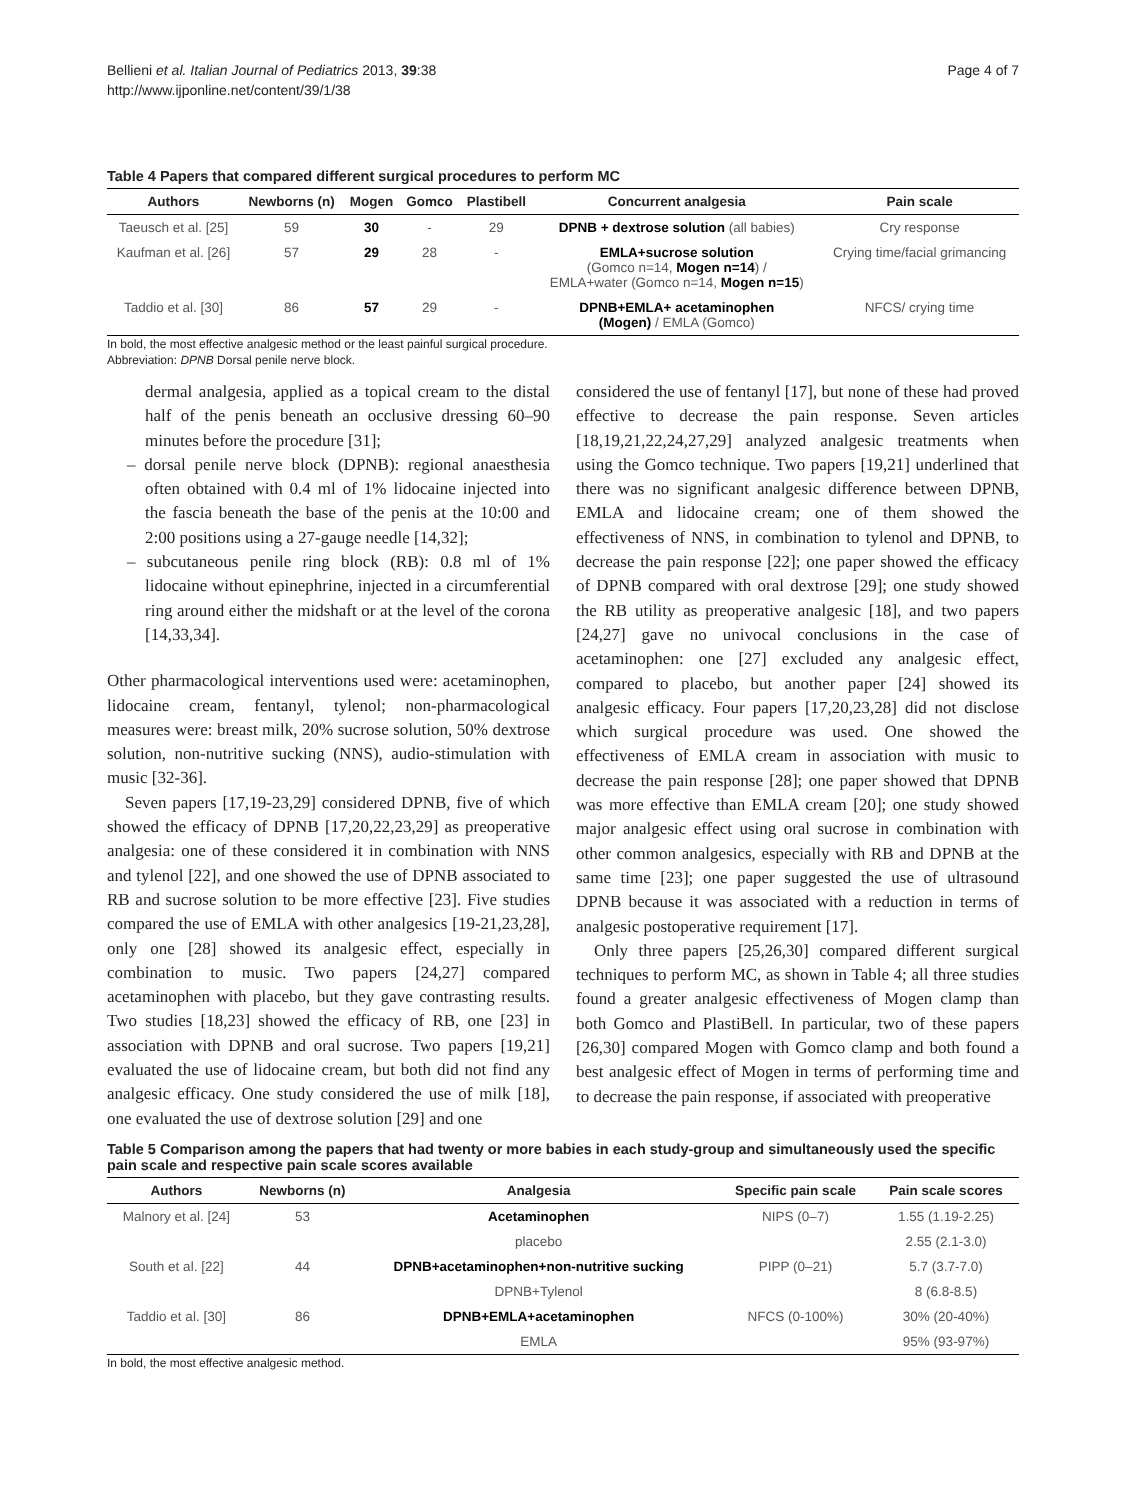Bellieni et al. Italian Journal of Pediatrics 2013, 39:38
http://www.ijponline.net/content/39/1/38
Page 4 of 7
Table 4 Papers that compared different surgical procedures to perform MC
| Authors | Newborns (n) | Mogen | Gomco | Plastibell | Concurrent analgesia | Pain scale |
| --- | --- | --- | --- | --- | --- | --- |
| Taeusch et al. [25] | 59 | 30 | - | 29 | DPNB + dextrose solution (all babies) | Cry response |
| Kaufman et al. [26] | 57 | 29 | 28 | - | EMLA+sucrose solution (Gomco n=14, Mogen n=14 ) / EMLA+water (Gomco n=14, Mogen n=15 ) | Crying time/facial grimancing |
| Taddio et al. [30] | 86 | 57 | 29 | - | DPNB+EMLA+ acetaminophen (Mogen) / EMLA (Gomco) | NFCS/ crying time |
In bold, the most effective analgesic method or the least painful surgical procedure.
Abbreviation: DPNB Dorsal penile nerve block.
dermal analgesia, applied as a topical cream to the distal half of the penis beneath an occlusive dressing 60–90 minutes before the procedure [31];
– dorsal penile nerve block (DPNB): regional anaesthesia often obtained with 0.4 ml of 1% lidocaine injected into the fascia beneath the base of the penis at the 10:00 and 2:00 positions using a 27-gauge needle [14,32];
– subcutaneous penile ring block (RB): 0.8 ml of 1% lidocaine without epinephrine, injected in a circumferential ring around either the midshaft or at the level of the corona [14,33,34].
Other pharmacological interventions used were: acetaminophen, lidocaine cream, fentanyl, tylenol; non-pharmacological measures were: breast milk, 20% sucrose solution, 50% dextrose solution, non-nutritive sucking (NNS), audio-stimulation with music [32-36].
Seven papers [17,19-23,29] considered DPNB, five of which showed the efficacy of DPNB [17,20,22,23,29] as preoperative analgesia: one of these considered it in combination with NNS and tylenol [22], and one showed the use of DPNB associated to RB and sucrose solution to be more effective [23]. Five studies compared the use of EMLA with other analgesics [19-21,23,28], only one [28] showed its analgesic effect, especially in combination to music. Two papers [24,27] compared acetaminophen with placebo, but they gave contrasting results. Two studies [18,23] showed the efficacy of RB, one [23] in association with DPNB and oral sucrose. Two papers [19,21] evaluated the use of lidocaine cream, but both did not find any analgesic efficacy. One study considered the use of milk [18], one evaluated the use of dextrose solution [29] and one
considered the use of fentanyl [17], but none of these had proved effective to decrease the pain response. Seven articles [18,19,21,22,24,27,29] analyzed analgesic treatments when using the Gomco technique. Two papers [19,21] underlined that there was no significant analgesic difference between DPNB, EMLA and lidocaine cream; one of them showed the effectiveness of NNS, in combination to tylenol and DPNB, to decrease the pain response [22]; one paper showed the efficacy of DPNB compared with oral dextrose [29]; one study showed the RB utility as preoperative analgesic [18], and two papers [24,27] gave no univocal conclusions in the case of acetaminophen: one [27] excluded any analgesic effect, compared to placebo, but another paper [24] showed its analgesic efficacy. Four papers [17,20,23,28] did not disclose which surgical procedure was used. One showed the effectiveness of EMLA cream in association with music to decrease the pain response [28]; one paper showed that DPNB was more effective than EMLA cream [20]; one study showed major analgesic effect using oral sucrose in combination with other common analgesics, especially with RB and DPNB at the same time [23]; one paper suggested the use of ultrasound DPNB because it was associated with a reduction in terms of analgesic postoperative requirement [17].
Only three papers [25,26,30] compared different surgical techniques to perform MC, as shown in Table 4; all three studies found a greater analgesic effectiveness of Mogen clamp than both Gomco and PlastiBell. In particular, two of these papers [26,30] compared Mogen with Gomco clamp and both found a best analgesic effect of Mogen in terms of performing time and to decrease the pain response, if associated with preoperative
Table 5 Comparison among the papers that had twenty or more babies in each study-group and simultaneously used the specific pain scale and respective pain scale scores available
| Authors | Newborns (n) | Analgesia | Specific pain scale | Pain scale scores |
| --- | --- | --- | --- | --- |
| Malnory et al. [24] | 53 | Acetaminophen | NIPS (0–7) | 1.55 (1.19-2.25) |
| | | placebo | | 2.55 (2.1-3.0) |
| South et al. [22] | 44 | DPNB+acetaminophen+non-nutritive sucking | PIPP (0–21) | 5.7 (3.7-7.0) |
| | | DPNB+Tylenol | | 8 (6.8-8.5) |
| Taddio et al. [30] | 86 | DPNB+EMLA+acetaminophen | NFCS (0-100%) | 30% (20-40%) |
| | | EMLA | | 95% (93-97%) |
In bold, the most effective analgesic method.